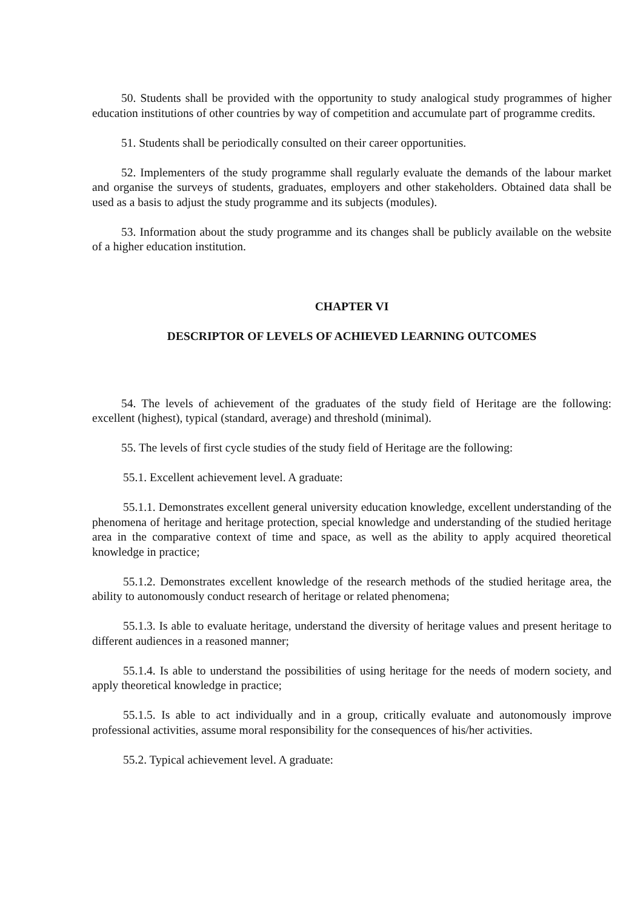50. Students shall be provided with the opportunity to study analogical study programmes of higher education institutions of other countries by way of competition and accumulate part of programme credits.
51. Students shall be periodically consulted on their career opportunities.
52. Implementers of the study programme shall regularly evaluate the demands of the labour market and organise the surveys of students, graduates, employers and other stakeholders. Obtained data shall be used as a basis to adjust the study programme and its subjects (modules).
53. Information about the study programme and its changes shall be publicly available on the website of a higher education institution.
CHAPTER VI
DESCRIPTOR OF LEVELS OF ACHIEVED LEARNING OUTCOMES
54. The levels of achievement of the graduates of the study field of Heritage are the following: excellent (highest), typical (standard, average) and threshold (minimal).
55. The levels of first cycle studies of the study field of Heritage are the following:
55.1. Excellent achievement level. A graduate:
55.1.1. Demonstrates excellent general university education knowledge, excellent understanding of the phenomena of heritage and heritage protection, special knowledge and understanding of the studied heritage area in the comparative context of time and space, as well as the ability to apply acquired theoretical knowledge in practice;
55.1.2. Demonstrates excellent knowledge of the research methods of the studied heritage area, the ability to autonomously conduct research of heritage or related phenomena;
55.1.3. Is able to evaluate heritage, understand the diversity of heritage values and present heritage to different audiences in a reasoned manner;
55.1.4. Is able to understand the possibilities of using heritage for the needs of modern society, and apply theoretical knowledge in practice;
55.1.5. Is able to act individually and in a group, critically evaluate and autonomously improve professional activities, assume moral responsibility for the consequences of his/her activities.
55.2. Typical achievement level. A graduate: